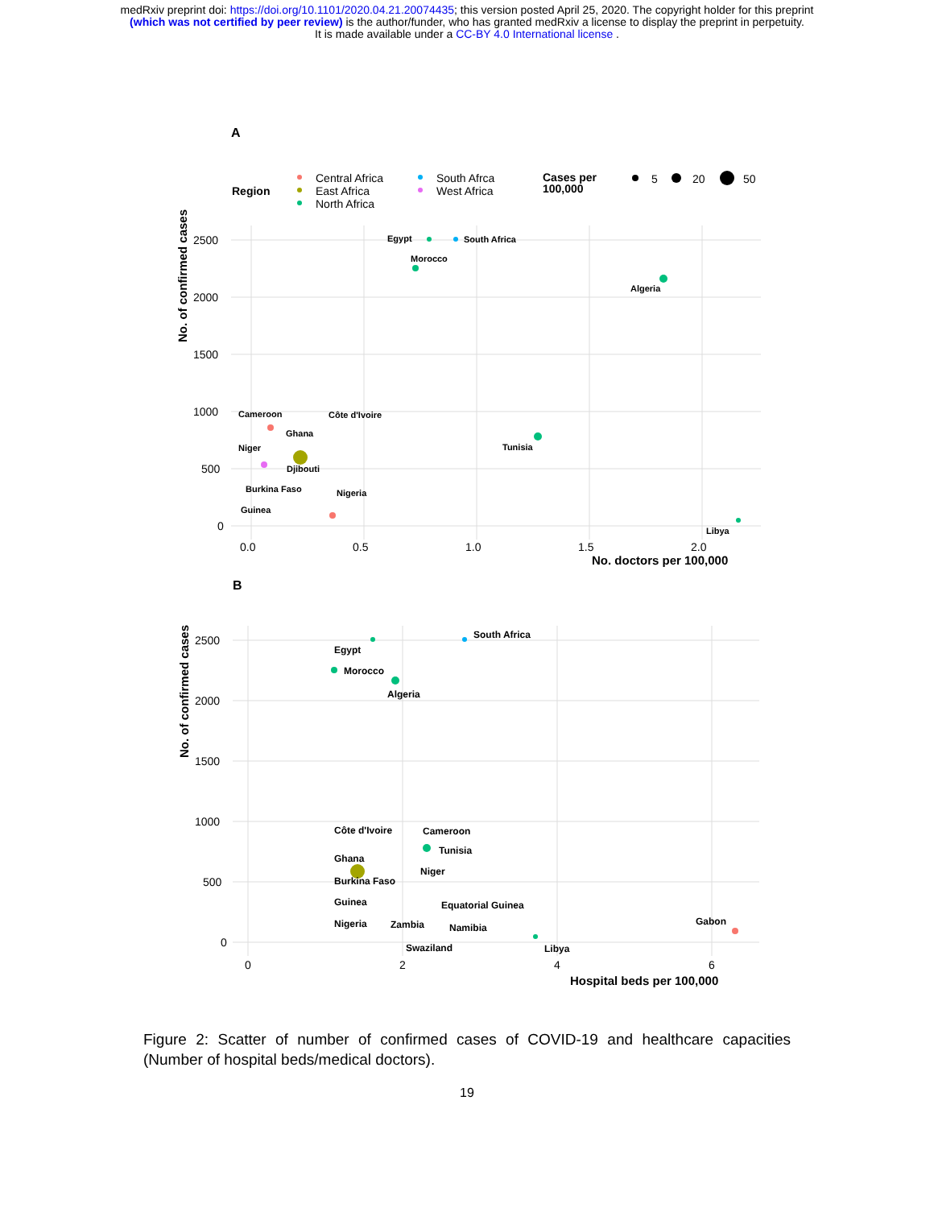medRxiv preprint doi: https://doi.org/10.1101/2020.04.21.20074435; this version posted April 25, 2020. The copyright holder for this preprint
(which was not certified by peer review) is the author/funder, who has granted medRxiv a license to display the preprint in perpetuity.
It is made available under a CC-BY 4.0 International license .
A
Region
Central Africa
East Africa
North Africa
South Afrca
West Africa
Cases per
100,000
5
20
50
2500
2000
1500
1000
500
0
0.0
0.5
1.0
1.5
2.0
No. doctors per 100,000
No. of confirmed cases
Egypt
South Africa
Morocco
Algeria
Cameroon
Côte d'Ivoire
Ghana
Tunisia
Niger
Djibouti
Burkina Faso
Nigeria
Guinea
Libya
B
2500
2000
1500
1000
500
0
0
2
4
6
Hospital beds per 100,000
No. of confirmed cases
South Africa
Egypt
Morocco
Algeria
Côte d'Ivoire
Cameroon
Tunisia
Ghana
Niger
Burkina Faso
Guinea
Equatorial Guinea
Gabon
Nigeria
Zambia
Namibia
Swaziland
Libya
Figure 2: Scatter of number of confirmed cases of COVID-19 and healthcare capacities (Number of hospital beds/medical doctors).
19